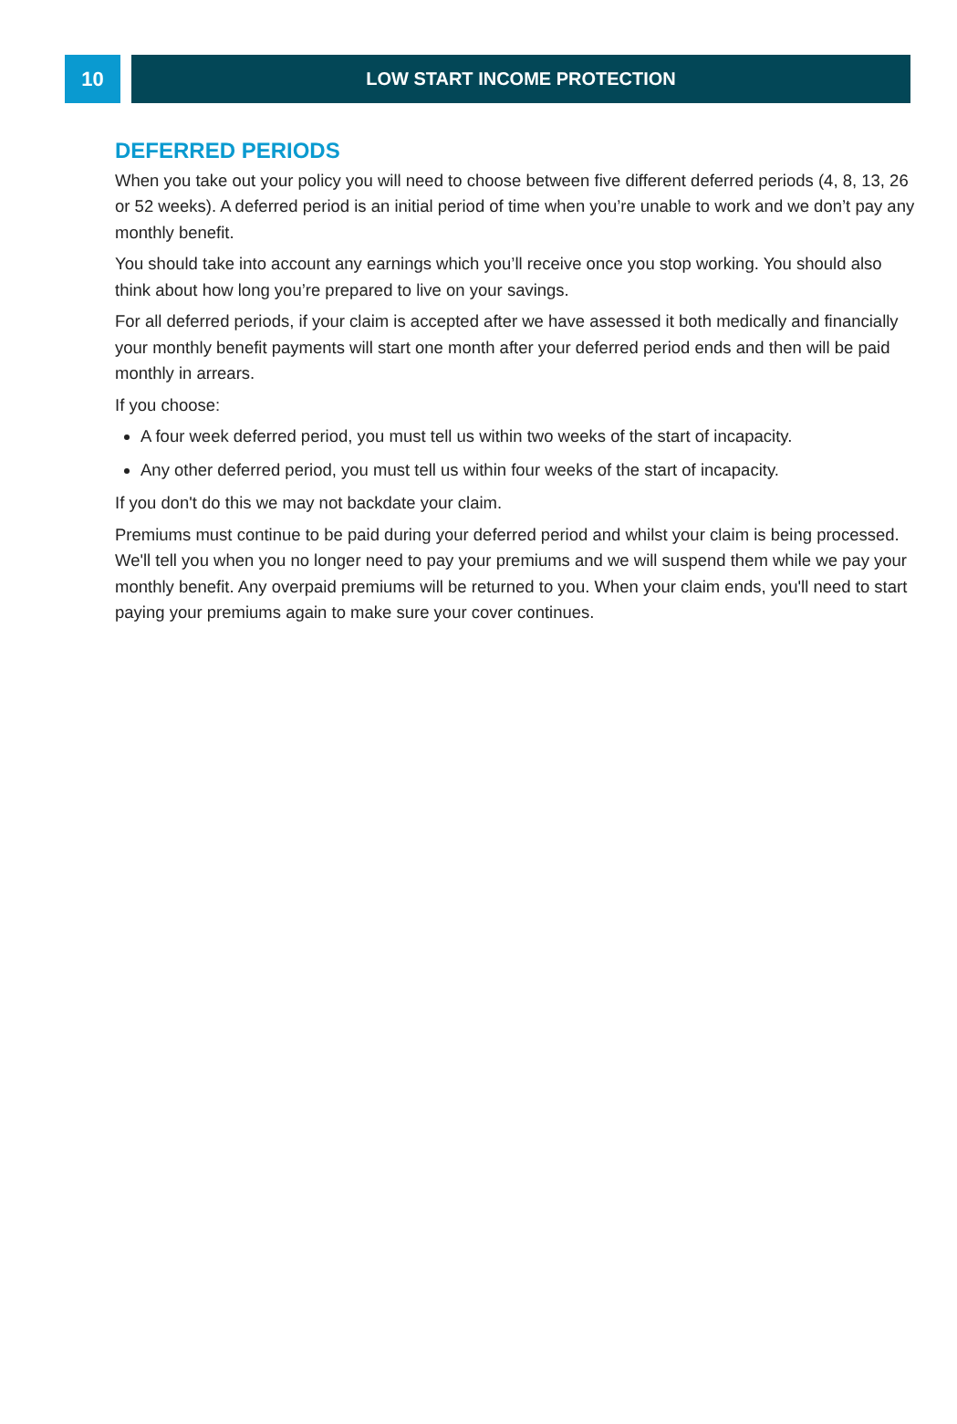10 LOW START INCOME PROTECTION
DEFERRED PERIODS
When you take out your policy you will need to choose between five different deferred periods (4, 8, 13, 26 or 52 weeks). A deferred period is an initial period of time when you’re unable to work and we don’t pay any monthly benefit.
You should take into account any earnings which you’ll receive once you stop working. You should also think about how long you’re prepared to live on your savings.
For all deferred periods, if your claim is accepted after we have assessed it both medically and financially your monthly benefit payments will start one month after your deferred period ends and then will be paid monthly in arrears.
If you choose:
A four week deferred period, you must tell us within two weeks of the start of incapacity.
Any other deferred period, you must tell us within four weeks of the start of incapacity.
If you don't do this we may not backdate your claim.
Premiums must continue to be paid during your deferred period and whilst your claim is being processed. We'll tell you when you no longer need to pay your premiums and we will suspend them while we pay your monthly benefit. Any overpaid premiums will be returned to you. When your claim ends, you'll need to start paying your premiums again to make sure your cover continues.